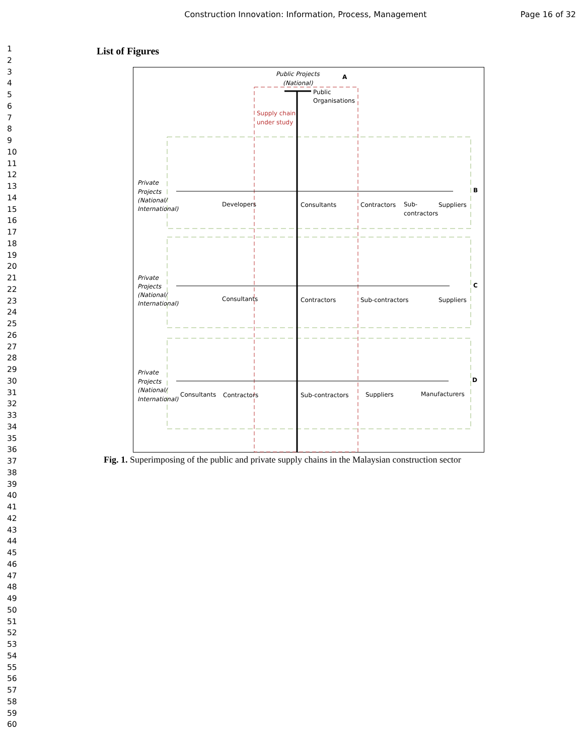Construction Innovation: Information, Process, Management
Page 16 of 32
1
2
3
4
5
6
7
8
9
10
11
12
13
14
15
16
17
18
19
20
21
22
23
24
25
26
27
28
29
30
31
32
33
34
35
36
37
38
39
40
41
42
43
44
45
46
47
48
49
50
51
52
53
54
55
56
57
58
59
60
List of Figures
Public Projects
(National)
A
Public
Organisations
Supply chain
under study
Private
Projects
(National/
International)
Private
Projects
(National/
International)
Private
Projects
(National/
International)
Developers
Consultants
Contractors
Sub-
contractors
Suppliers
B
Consultants
Contractors
Sub-contractors
Suppliers
C
Consultants
Contractors
Sub-contractors
Suppliers
Manufacturers
D
Fig. 1. Superimposing of the public and private supply chains in the Malaysian construction sector